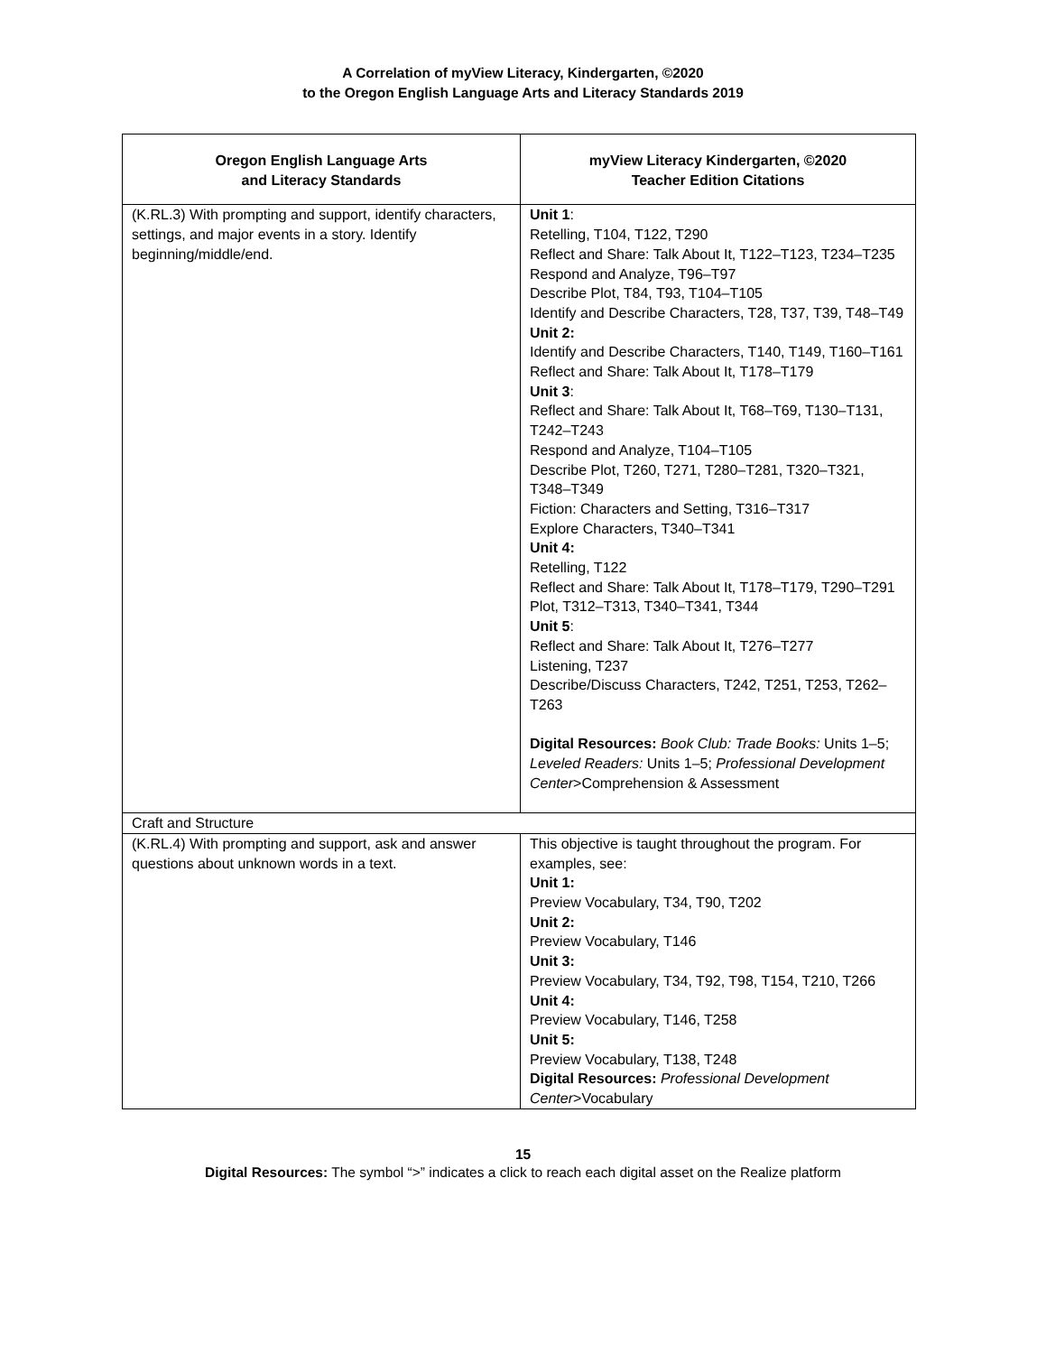A Correlation of myView Literacy, Kindergarten, ©2020
to the Oregon English Language Arts and Literacy Standards 2019
| Oregon English Language Arts and Literacy Standards | myView Literacy Kindergarten, ©2020 Teacher Edition Citations |
| --- | --- |
| (K.RL.3) With prompting and support, identify characters, settings, and major events in a story. Identify beginning/middle/end. | Unit 1 : Retelling, T104, T122, T290 Reflect and Share: Talk About It, T122–T123, T234–T235 Respond and Analyze, T96–T97 Describe Plot, T84, T93, T104–T105 Identify and Describe Characters, T28, T37, T39, T48–T49 Unit 2: Identify and Describe Characters, T140, T149, T160–T161 Reflect and Share: Talk About It, T178–T179 Unit 3 : Reflect and Share: Talk About It, T68–T69, T130–T131, T242–T243 Respond and Analyze, T104–T105 Describe Plot, T260, T271, T280–T281, T320–T321, T348–T349 Fiction: Characters and Setting, T316–T317 Explore Characters, T340–T341 Unit 4: Retelling, T122 Reflect and Share: Talk About It, T178–T179, T290–T291 Plot, T312–T313, T340–T341, T344 Unit 5 : Reflect and Share: Talk About It, T276–T277 Listening, T237 Describe/Discuss Characters, T242, T251, T253, T262–T263 Digital Resources: Book Club: Trade Books: Units 1–5; Leveled Readers: Units 1–5; Professional Development Center >Comprehension & Assessment |
| Craft and Structure | |
| (K.RL.4) With prompting and support, ask and answer questions about unknown words in a text. | This objective is taught throughout the program. For examples, see: Unit 1: Preview Vocabulary, T34, T90, T202 Unit 2: Preview Vocabulary, T146 Unit 3: Preview Vocabulary, T34, T92, T98, T154, T210, T266 Unit 4: Preview Vocabulary, T146, T258 Unit 5: Preview Vocabulary, T138, T248 Digital Resources: Professional Development Center >Vocabulary |
15
Digital Resources: The symbol “>” indicates a click to reach each digital asset on the Realize platform